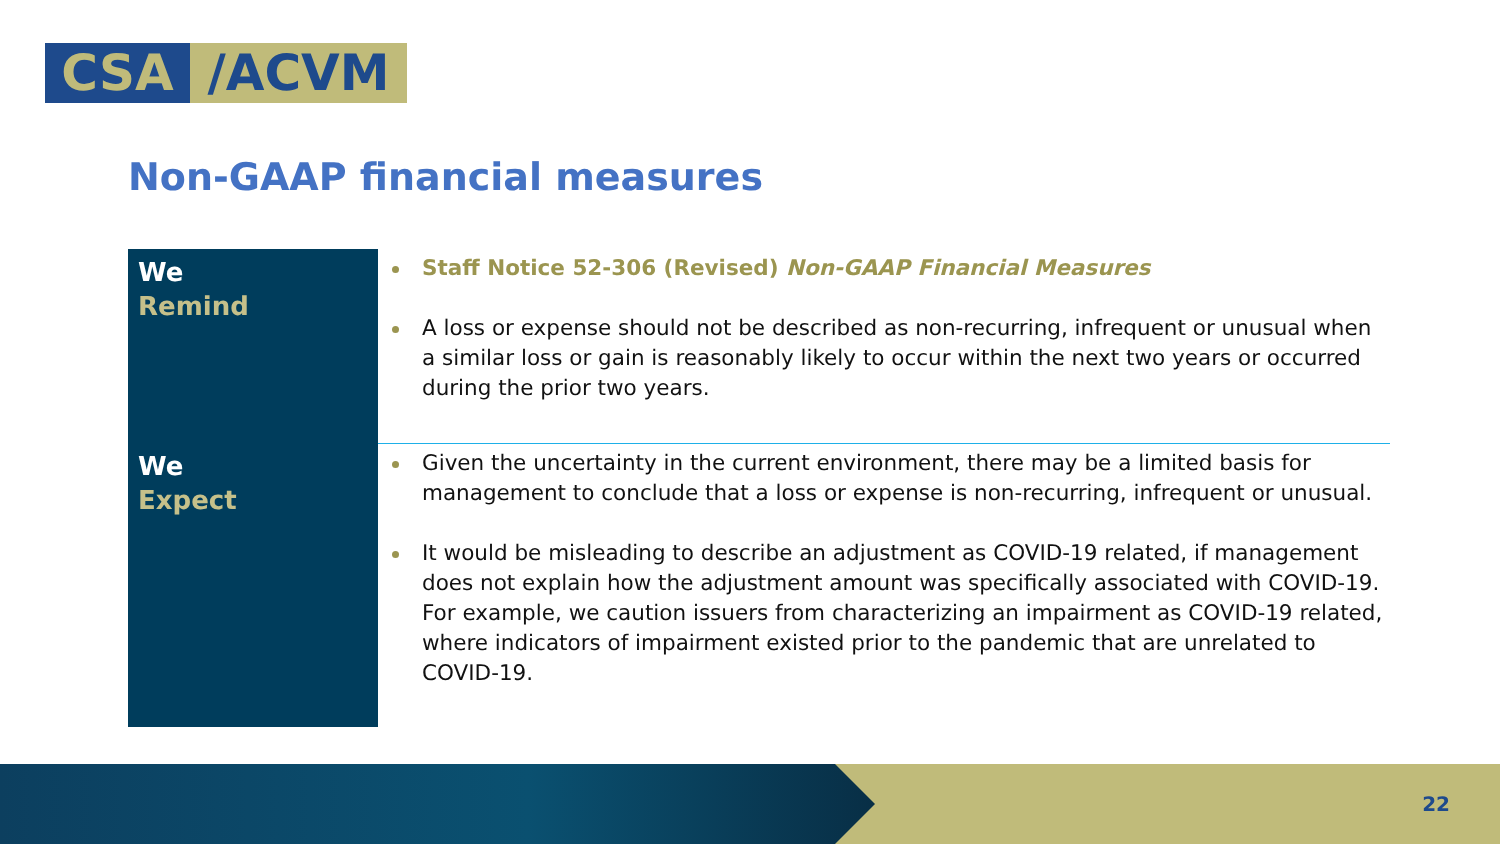CSA /ACVM
Non-GAAP financial measures
| We Remind | Staff Notice 52-306 (Revised) Non-GAAP Financial Measures A loss or expense should not be described as non-recurring, infrequent or unusual when a similar loss or gain is reasonably likely to occur within the next two years or occurred during the prior two years. |
| We Expect | Given the uncertainty in the current environment, there may be a limited basis for management to conclude that a loss or expense is non-recurring, infrequent or unusual. It would be misleading to describe an adjustment as COVID-19 related, if management does not explain how the adjustment amount was specifically associated with COVID-19. For example, we caution issuers from characterizing an impairment as COVID-19 related, where indicators of impairment existed prior to the pandemic that are unrelated to COVID-19. |
22